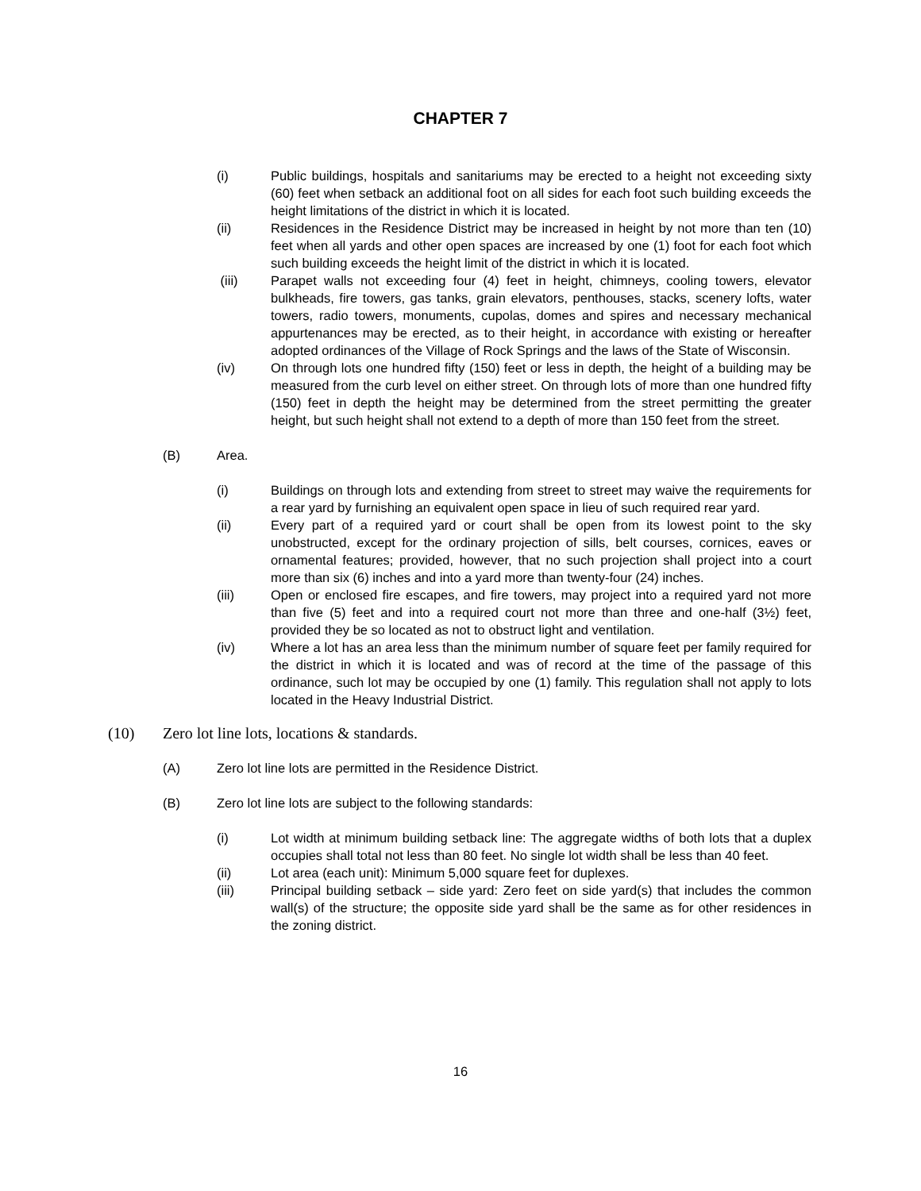CHAPTER 7
(i) Public buildings, hospitals and sanitariums may be erected to a height not exceeding sixty (60) feet when setback an additional foot on all sides for each foot such building exceeds the height limitations of the district in which it is located.
(ii) Residences in the Residence District may be increased in height by not more than ten (10) feet when all yards and other open spaces are increased by one (1) foot for each foot which such building exceeds the height limit of the district in which it is located.
(iii) Parapet walls not exceeding four (4) feet in height, chimneys, cooling towers, elevator bulkheads, fire towers, gas tanks, grain elevators, penthouses, stacks, scenery lofts, water towers, radio towers, monuments, cupolas, domes and spires and necessary mechanical appurtenances may be erected, as to their height, in accordance with existing or hereafter adopted ordinances of the Village of Rock Springs and the laws of the State of Wisconsin.
(iv) On through lots one hundred fifty (150) feet or less in depth, the height of a building may be measured from the curb level on either street. On through lots of more than one hundred fifty (150) feet in depth the height may be determined from the street permitting the greater height, but such height shall not extend to a depth of more than 150 feet from the street.
(B) Area.
(i) Buildings on through lots and extending from street to street may waive the requirements for a rear yard by furnishing an equivalent open space in lieu of such required rear yard.
(ii) Every part of a required yard or court shall be open from its lowest point to the sky unobstructed, except for the ordinary projection of sills, belt courses, cornices, eaves or ornamental features; provided, however, that no such projection shall project into a court more than six (6) inches and into a yard more than twenty-four (24) inches.
(iii) Open or enclosed fire escapes, and fire towers, may project into a required yard not more than five (5) feet and into a required court not more than three and one-half (3½) feet, provided they be so located as not to obstruct light and ventilation.
(iv) Where a lot has an area less than the minimum number of square feet per family required for the district in which it is located and was of record at the time of the passage of this ordinance, such lot may be occupied by one (1) family. This regulation shall not apply to lots located in the Heavy Industrial District.
(10) Zero lot line lots, locations & standards.
(A) Zero lot line lots are permitted in the Residence District.
(B) Zero lot line lots are subject to the following standards:
(i) Lot width at minimum building setback line: The aggregate widths of both lots that a duplex occupies shall total not less than 80 feet. No single lot width shall be less than 40 feet.
(ii) Lot area (each unit): Minimum 5,000 square feet for duplexes.
(iii) Principal building setback – side yard: Zero feet on side yard(s) that includes the common wall(s) of the structure; the opposite side yard shall be the same as for other residences in the zoning district.
16